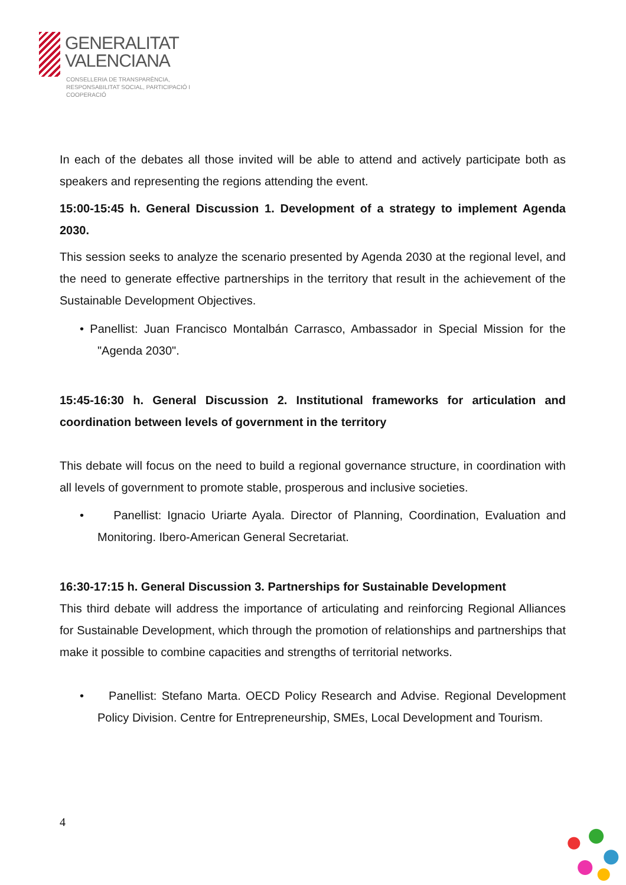GENERALITAT
VALENCIANA
CONSELLERIA DE TRANSPARÈNCIA,
RESPONSABILITAT SOCIAL, PARTICIPACIÓ I COOPERACIÓ
In each of the debates all those invited will be able to attend and actively participate both as speakers and representing the regions attending the event.
15:00-15:45 h. General Discussion 1. Development of a strategy to implement Agenda 2030.
This session seeks to analyze the scenario presented by Agenda 2030 at the regional level, and the need to generate effective partnerships in the territory that result in the achievement of the Sustainable Development Objectives.
• Panellist: Juan Francisco Montalbán Carrasco, Ambassador in Special Mission for the "Agenda 2030".
15:45-16:30 h. General Discussion 2. Institutional frameworks for articulation and coordination between levels of government in the territory
This debate will focus on the need to build a regional governance structure, in coordination with all levels of government to promote stable, prosperous and inclusive societies.
• Panellist: Ignacio Uriarte Ayala. Director of Planning, Coordination, Evaluation and Monitoring. Ibero-American General Secretariat.
16:30-17:15 h. General Discussion 3. Partnerships for Sustainable Development
This third debate will address the importance of articulating and reinforcing Regional Alliances for Sustainable Development, which through the promotion of relationships and partnerships that make it possible to combine capacities and strengths of territorial networks.
• Panellist: Stefano Marta. OECD Policy Research and Advise. Regional Development Policy Division. Centre for Entrepreneurship, SMEs, Local Development and Tourism.
4